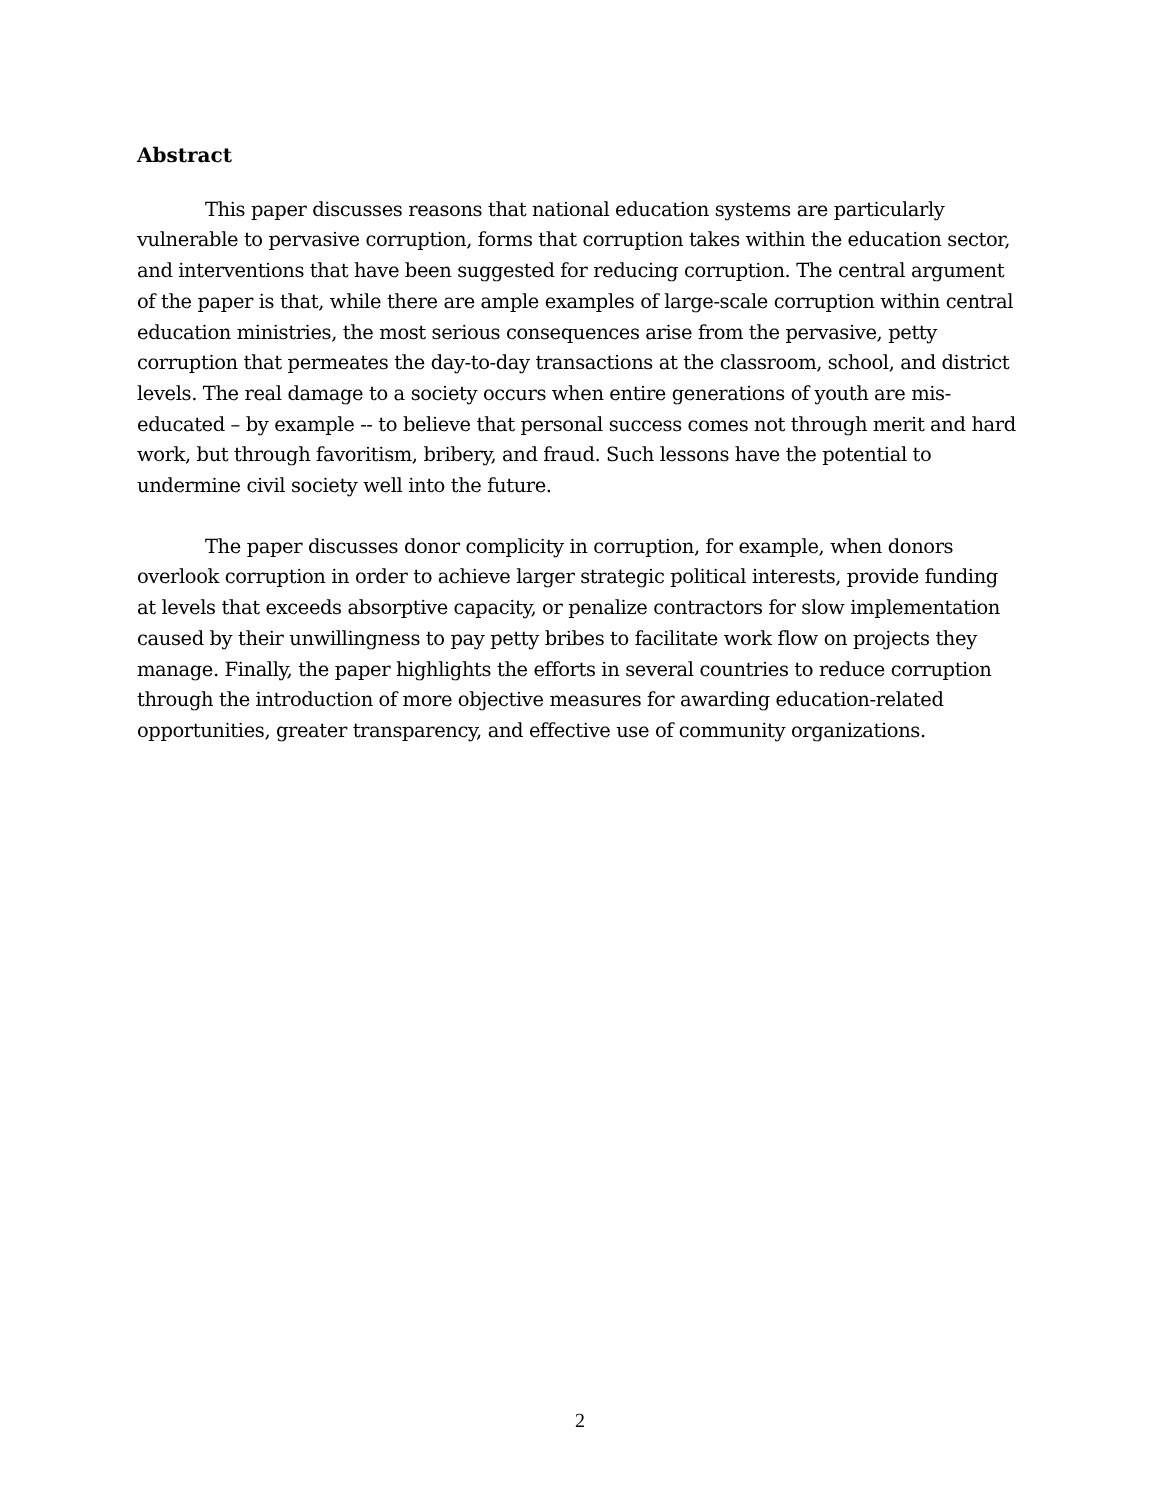Abstract
This paper discusses reasons that national education systems are particularly vulnerable to pervasive corruption, forms that corruption takes within the education sector, and interventions that have been suggested for reducing corruption. The central argument of the paper is that, while there are ample examples of large-scale corruption within central education ministries, the most serious consequences arise from the pervasive, petty corruption that permeates the day-to-day transactions at the classroom, school, and district levels. The real damage to a society occurs when entire generations of youth are mis-educated – by example -- to believe that personal success comes not through merit and hard work, but through favoritism, bribery, and fraud. Such lessons have the potential to undermine civil society well into the future.
The paper discusses donor complicity in corruption, for example, when donors overlook corruption in order to achieve larger strategic political interests, provide funding at levels that exceeds absorptive capacity, or penalize contractors for slow implementation caused by their unwillingness to pay petty bribes to facilitate work flow on projects they manage. Finally, the paper highlights the efforts in several countries to reduce corruption through the introduction of more objective measures for awarding education-related opportunities, greater transparency, and effective use of community organizations.
2